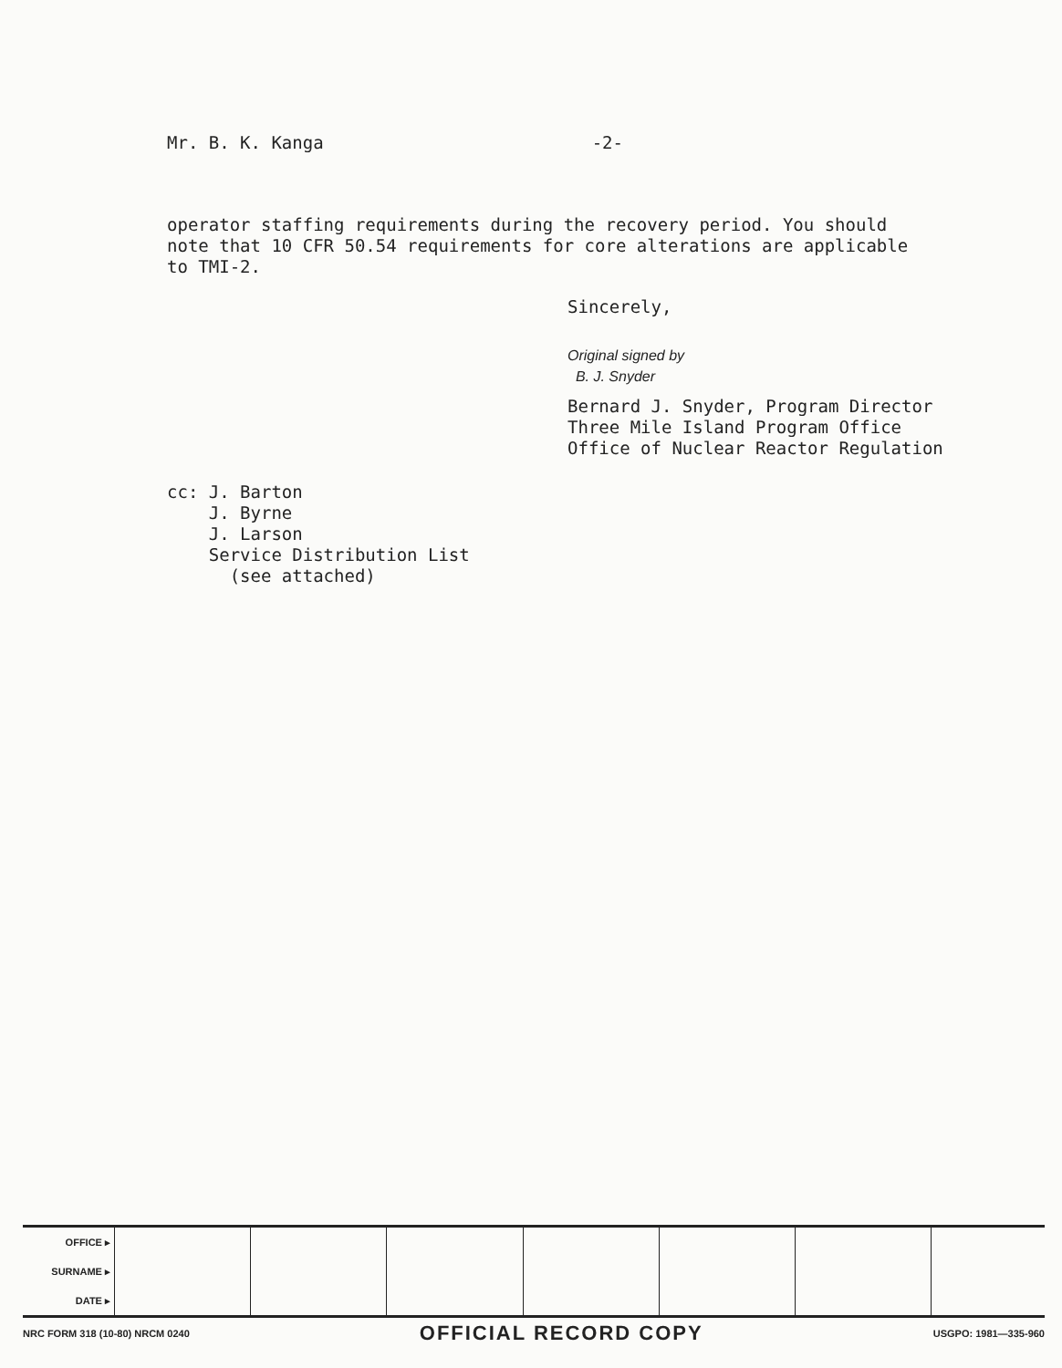Mr. B. K. Kanga -2-
operator staffing requirements during the recovery period. You should note that 10 CFR 50.54 requirements for core alterations are applicable to TMI-2.
Sincerely,
Original signed by
B. J. Snyder
Bernard J. Snyder, Program Director
Three Mile Island Program Office
Office of Nuclear Reactor Regulation
cc: J. Barton
J. Byrne
J. Larson
Service Distribution List
(see attached)
| OFFICE ▸ | | | | | | | |
| SURNAME ▸ | | | | | | | |
| DATE ▸ | | | | | | | |
NRC FORM 318 (10-80) NRCM 0240 OFFICIAL RECORD COPY USGPO: 1981—335-960